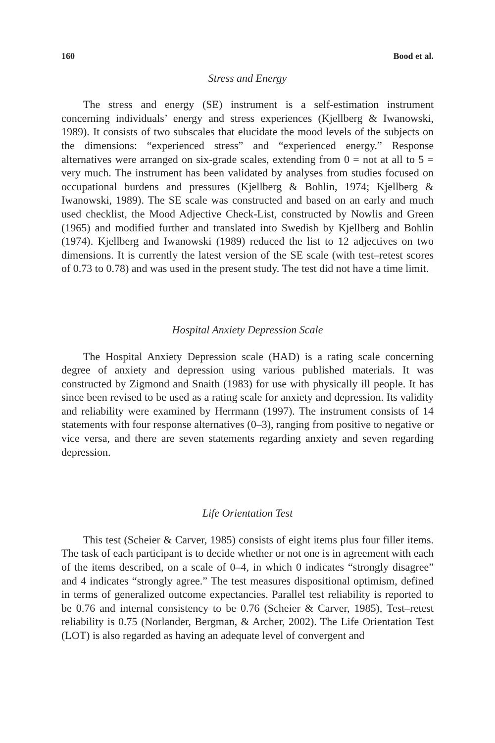160 Bood et al.
Stress and Energy
The stress and energy (SE) instrument is a self-estimation instrument concerning individuals’ energy and stress experiences (Kjellberg & Iwanowski, 1989). It consists of two subscales that elucidate the mood levels of the subjects on the dimensions: “experienced stress” and “experienced energy.” Response alternatives were arranged on six-grade scales, extending from 0 = not at all to 5 = very much. The instrument has been validated by analyses from studies focused on occupational burdens and pressures (Kjellberg & Bohlin, 1974; Kjellberg & Iwanowski, 1989). The SE scale was constructed and based on an early and much used checklist, the Mood Adjective Check-List, constructed by Nowlis and Green (1965) and modified further and translated into Swedish by Kjellberg and Bohlin (1974). Kjellberg and Iwanowski (1989) reduced the list to 12 adjectives on two dimensions. It is currently the latest version of the SE scale (with test–retest scores of 0.73 to 0.78) and was used in the present study. The test did not have a time limit.
Hospital Anxiety Depression Scale
The Hospital Anxiety Depression scale (HAD) is a rating scale concerning degree of anxiety and depression using various published materials. It was constructed by Zigmond and Snaith (1983) for use with physically ill people. It has since been revised to be used as a rating scale for anxiety and depression. Its validity and reliability were examined by Herrmann (1997). The instrument consists of 14 statements with four response alternatives (0–3), ranging from positive to negative or vice versa, and there are seven statements regarding anxiety and seven regarding depression.
Life Orientation Test
This test (Scheier & Carver, 1985) consists of eight items plus four filler items. The task of each participant is to decide whether or not one is in agreement with each of the items described, on a scale of 0–4, in which 0 indicates “strongly disagree” and 4 indicates “strongly agree.” The test measures dispositional optimism, defined in terms of generalized outcome expectancies. Parallel test reliability is reported to be 0.76 and internal consistency to be 0.76 (Scheier & Carver, 1985), Test–retest reliability is 0.75 (Norlander, Bergman, & Archer, 2002). The Life Orientation Test (LOT) is also regarded as having an adequate level of convergent and